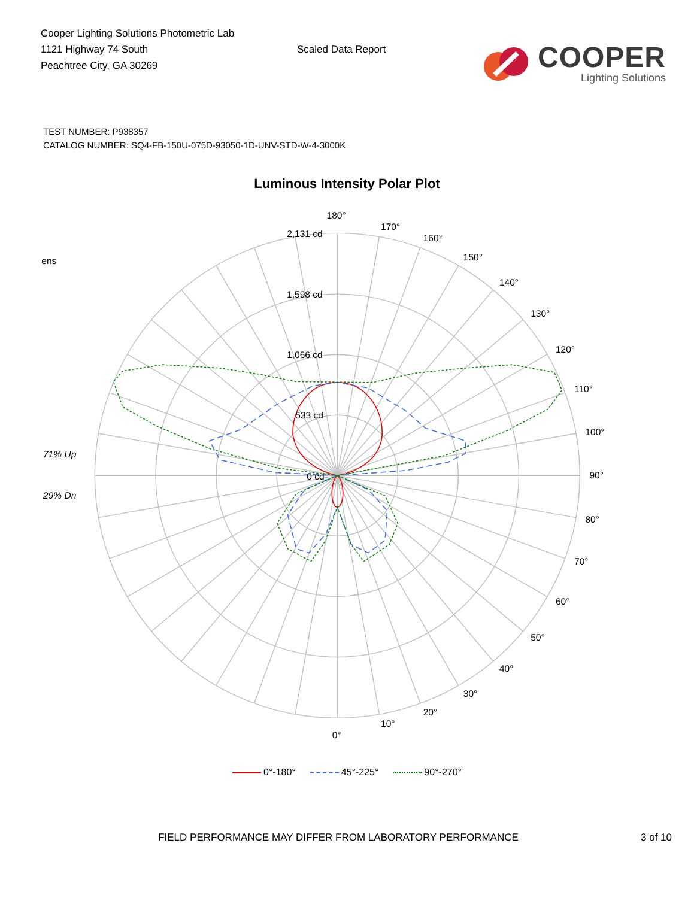Cooper Lighting Solutions Photometric Lab
1121 Highway 74 South
Peachtree City, GA 30269
Scaled Data Report
COOPER
Lighting Solutions
TEST NUMBER: P938357
CATALOG NUMBER: SQ4-FB-150U-075D-93050-1D-UNV-STD-W-4-3000K
Luminous Intensity Polar Plot
ens
180°
170°
160°
150°
140°
130°
120°
110°
100°
2,131 cd
1,598 cd
1,066 cd
533 cd
71% Up
0 cd
90°
29% Dn
80°
70°
60°
50°
40°
30°
20°
10°
0°
0°-180° 45°-225° 90°-270°
FIELD PERFORMANCE MAY DIFFER FROM LABORATORY PERFORMANCE 3 of 10